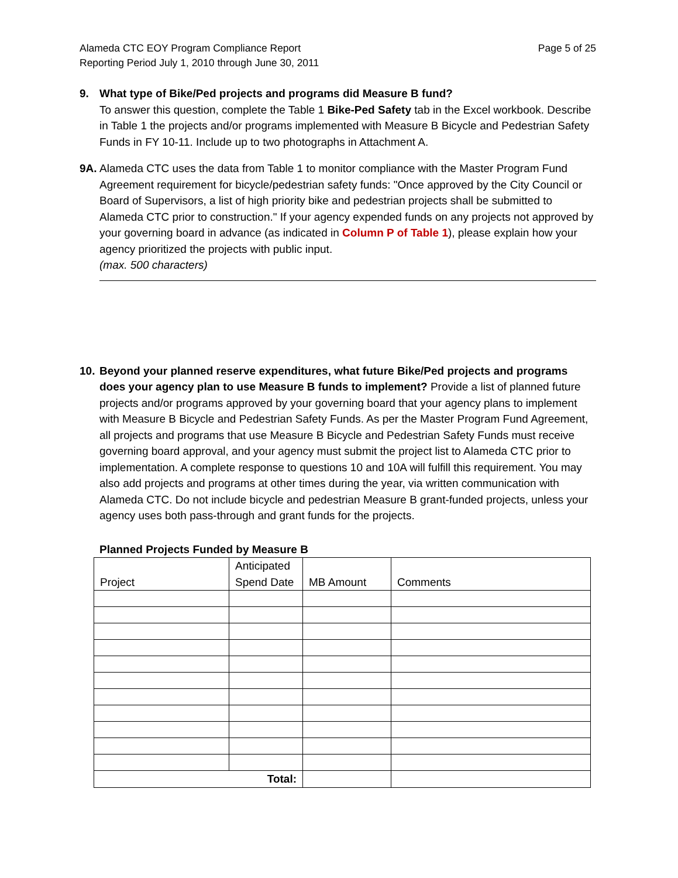Alameda CTC EOY Program Compliance Report
Reporting Period July 1, 2010 through June 30, 2011
Page 5 of 25
9. What type of Bike/Ped projects and programs did Measure B fund?
To answer this question, complete the Table 1 Bike-Ped Safety tab in the Excel workbook. Describe in Table 1 the projects and/or programs implemented with Measure B Bicycle and Pedestrian Safety Funds in FY 10-11. Include up to two photographs in Attachment A.
9A.
Alameda CTC uses the data from Table 1 to monitor compliance with the Master Program Fund Agreement requirement for bicycle/pedestrian safety funds: "Once approved by the City Council or Board of Supervisors, a list of high priority bike and pedestrian projects shall be submitted to Alameda CTC prior to construction." If your agency expended funds on any projects not approved by your governing board in advance (as indicated in Column P of Table 1), please explain how your agency prioritized the projects with public input.
(max. 500 characters)
10.
Beyond your planned reserve expenditures, what future Bike/Ped projects and programs does your agency plan to use Measure B funds to implement? Provide a list of planned future projects and/or programs approved by your governing board that your agency plans to implement with Measure B Bicycle and Pedestrian Safety Funds. As per the Master Program Fund Agreement, all projects and programs that use Measure B Bicycle and Pedestrian Safety Funds must receive governing board approval, and your agency must submit the project list to Alameda CTC prior to implementation. A complete response to questions 10 and 10A will fulfill this requirement. You may also add projects and programs at other times during the year, via written communication with Alameda CTC. Do not include bicycle and pedestrian Measure B grant-funded projects, unless your agency uses both pass-through and grant funds for the projects.
Planned Projects Funded by Measure B
| Project | Anticipated Spend Date | MB Amount | Comments |
| --- | --- | --- | --- |
| Total: | | | |